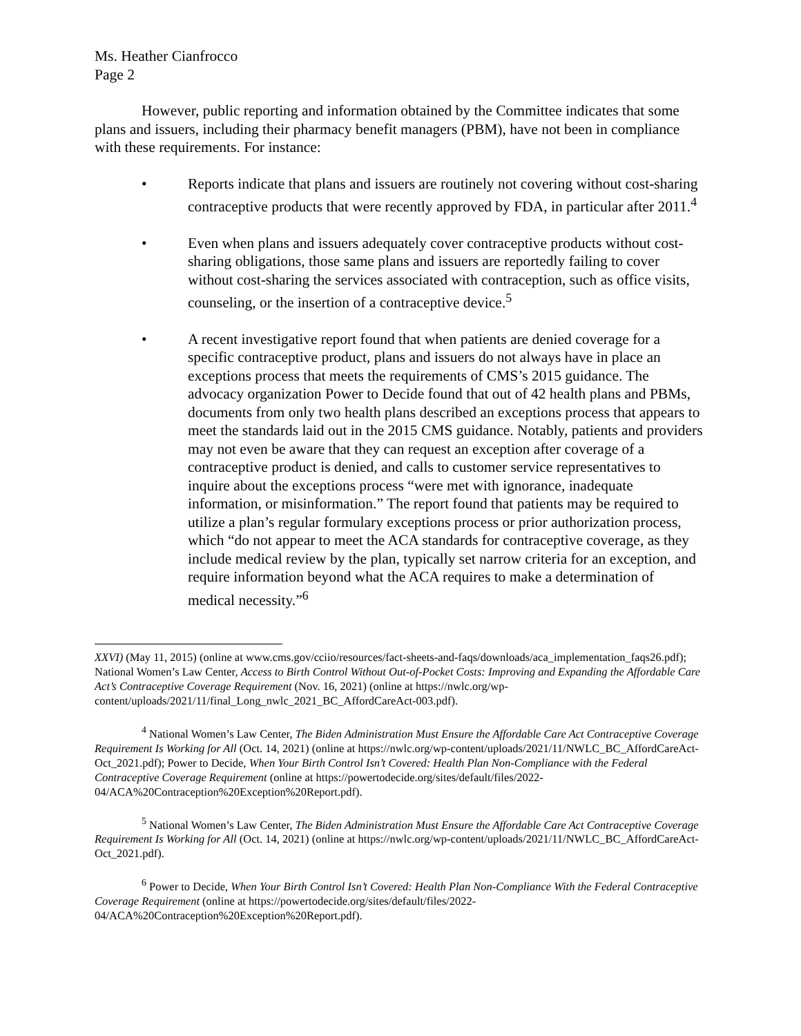Ms. Heather Cianfrocco
Page 2
However, public reporting and information obtained by the Committee indicates that some plans and issuers, including their pharmacy benefit managers (PBM), have not been in compliance with these requirements. For instance:
• Reports indicate that plans and issuers are routinely not covering without cost-sharing contraceptive products that were recently approved by FDA, in particular after 2011.<sup>4</sup>
• Even when plans and issuers adequately cover contraceptive products without cost-sharing obligations, those same plans and issuers are reportedly failing to cover without cost-sharing the services associated with contraception, such as office visits, counseling, or the insertion of a contraceptive device.<sup>5</sup>
• A recent investigative report found that when patients are denied coverage for a specific contraceptive product, plans and issuers do not always have in place an exceptions process that meets the requirements of CMS’s 2015 guidance. The advocacy organization Power to Decide found that out of 42 health plans and PBMs, documents from only two health plans described an exceptions process that appears to meet the standards laid out in the 2015 CMS guidance. Notably, patients and providers may not even be aware that they can request an exception after coverage of a contraceptive product is denied, and calls to customer service representatives to inquire about the exceptions process “were met with ignorance, inadequate information, or misinformation.” The report found that patients may be required to utilize a plan’s regular formulary exceptions process or prior authorization process, which “do not appear to meet the ACA standards for contraceptive coverage, as they include medical review by the plan, typically set narrow criteria for an exception, and require information beyond what the ACA requires to make a determination of medical necessity.”<sup>6</sup>
XXVI) (May 11, 2015) (online at www.cms.gov/cciio/resources/fact-sheets-and-faqs/downloads/aca_implementation_faqs26.pdf); National Women’s Law Center, Access to Birth Control Without Out-of-Pocket Costs: Improving and Expanding the Affordable Care Act’s Contraceptive Coverage Requirement (Nov. 16, 2021) (online at https://nwlc.org/wp-content/uploads/2021/11/final_Long_nwlc_2021_BC_AffordCareAct-003.pdf).
<sup>4</sup> National Women’s Law Center, The Biden Administration Must Ensure the Affordable Care Act Contraceptive Coverage Requirement Is Working for All (Oct. 14, 2021) (online at https://nwlc.org/wp-content/uploads/2021/11/NWLC_BC_AffordCareAct-Oct_2021.pdf); Power to Decide, When Your Birth Control Isn’t Covered: Health Plan Non-Compliance with the Federal Contraceptive Coverage Requirement (online at https://powertodecide.org/sites/default/files/2022-04/ACA%20Contraception%20Exception%20Report.pdf).
<sup>5</sup> National Women’s Law Center, The Biden Administration Must Ensure the Affordable Care Act Contraceptive Coverage Requirement Is Working for All (Oct. 14, 2021) (online at https://nwlc.org/wp-content/uploads/2021/11/NWLC_BC_AffordCareAct-Oct_2021.pdf).
<sup>6</sup> Power to Decide, When Your Birth Control Isn’t Covered: Health Plan Non-Compliance With the Federal Contraceptive Coverage Requirement (online at https://powertodecide.org/sites/default/files/2022-04/ACA%20Contraception%20Exception%20Report.pdf).